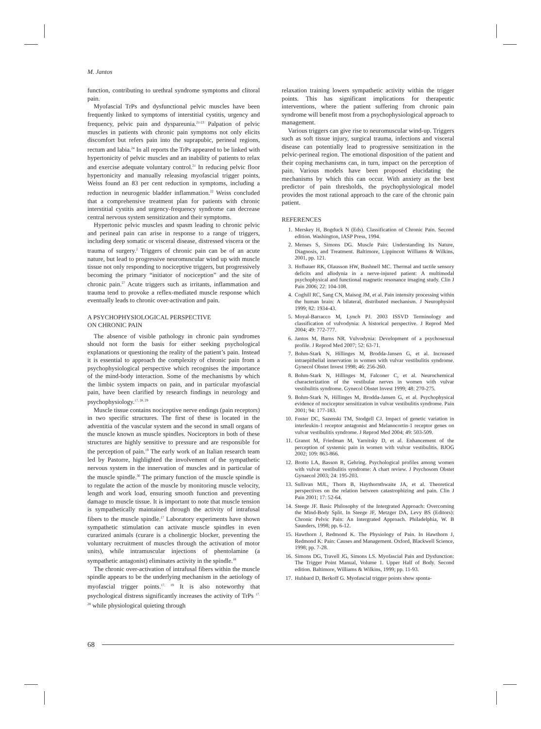M. Jantos
function, contributing to urethral syndrome symptoms and clitoral pain.
Myofascial TrPs and dysfunctional pelvic muscles have been frequently linked to symptoms of interstitial cystitis, urgency and frequency, pelvic pain and dyspareunia.<sup>21-23</sup> Palpation of pelvic muscles in patients with chronic pain symptoms not only elicits discomfort but refers pain into the suprapubic, perineal regions, rectum and labia.<sup>24</sup> In all reports the TrPs appeared to be linked with hypertonicity of pelvic muscles and an inability of patients to relax and exercise adequate voluntary control.<sup>21</sup> In reducing pelvic floor hypertonicity and manually releasing myofascial trigger points, Weiss found an 83 per cent reduction in symptoms, including a reduction in neurogenic bladder inflammation.<sup>22</sup> Weiss concluded that a comprehensive treatment plan for patients with chronic interstitial cystitis and urgency-frequency syndrome can decrease central nervous system sensitization and their symptoms.
Hypertonic pelvic muscles and spasm leading to chronic pelvic and perineal pain can arise in response to a range of triggers, including deep somatic or visceral disease, distressed viscera or the trauma of surgery.<sup>2</sup> Triggers of chronic pain can be of an acute nature, but lead to progressive neuromuscular wind up with muscle tissue not only responding to nociceptive triggers, but progressively becoming the primary “initiator of nociception” and the site of chronic pain.<sup>27</sup> Acute triggers such as irritants, inflammation and trauma tend to provoke a reflex-mediated muscle response which eventually leads to chronic over-activation and pain.
A PSYCHOPHYSIOLOGICAL PERSPECTIVE
ON CHRONIC PAIN
The absence of visible pathology in chronic pain syndromes should not form the basis for either seeking psychological explanations or questioning the reality of the patient’s pain. Instead it is essential to approach the complexity of chronic pain from a psychophysiological perspective which recognises the importance of the mind-body interaction. Some of the mechanisms by which the limbic system impacts on pain, and in particular myofascial pain, have been clarified by research findings in neurology and psychophysiology.<sup>17, 28, 29</sup>
Muscle tissue contains nociceptive nerve endings (pain receptors) in two specific structures. The first of these is located in the adventitia of the vascular system and the second in small organs of the muscle known as muscle spindles. Nociceptors in both of these structures are highly sensitive to pressure and are responsible for the perception of pain.<sup>19</sup> The early work of an Italian research team led by Pastorre, highlighted the involvement of the sympathetic nervous system in the innervation of muscles and in particular of the muscle spindle.<sup>30</sup> The primary function of the muscle spindle is to regulate the action of the muscle by monitoring muscle velocity, length and work load, ensuring smooth function and preventing damage to muscle tissue. It is important to note that muscle tension is sympathetically maintained through the activity of intrafusal fibers to the muscle spindle.<sup>17</sup> Laboratory experiments have shown sympathetic stimulation can activate muscle spindles in even curarized animals (curare is a cholinergic blocker, preventing the voluntary recruitment of muscles through the activation of motor units), while intramuscular injections of phentolamine (a sympathetic antagonist) eliminates activity in the spindle.<sup>18</sup>
The chronic over-activation of intrafusal fibers within the muscle spindle appears to be the underlying mechanism in the aetiology of myofascial trigger points.<sup>17, 19</sup> It is also noteworthy that psychological distress significantly increases the activity of TrPs <sup>17, 28</sup> while physiological quieting through
relaxation training lowers sympathetic activity within the trigger points. This has significant implications for therapeutic interventions, where the patient suffering from chronic pain syndrome will benefit most from a psychophysiological approach to management.
Various triggers can give rise to neuromuscular wind-up. Triggers such as soft tissue injury, surgical trauma, infections and visceral disease can potentially lead to progressive sensitization in the pelvic-perineal region. The emotional disposition of the patient and their coping mechanisms can, in turn, impact on the perception of pain. Various models have been proposed elucidating the mechanisms by which this can occur. With anxiety as the best predictor of pain thresholds, the psychophysiological model provides the most rational approach to the care of the chronic pain patient.
REFERENCES
1. Merskey H, Bogduck N (Eds). Classification of Chronic Pain. Second edition. Washington, IASP Press, 1994.
2. Menses S, Simons DG. Muscle Pain: Understanding Its Nature, Diagnosis, and Treatment. Baltimore, Lippincott Williams & Wilkins, 2001, pp. 121.
3. Hofbauer RK, Olausson HW, Bushnell MC. Thermal and tactile sensory deficits and allodynia in a nerve-injured patient: A multimodal psychophysical and functional magnetic resonance imaging study. Clin J Pain 2006; 22: 104-108.
4. Coghill RC, Sang CN, Maisog JM, et al. Pain intensity processing within the human brain: A bilateral, distributed mechanism. J Neurophysiol 1999; 82: 1934-43.
5. Moyal-Barracco M, Lynch PJ. 2003 ISSVD Terminology and classification of vulvodynia: A historical perspective. J Reprod Med 2004; 49: 772-777.
6. Jantos M, Burns NR. Vulvodynia: Development of a psychosexual profile. J Reprod Med 2007; 52: 63-71.
7. Bohm-Stark N, Hillinges M, Brodda-Jansen G, et al. Increased intraepithelial innervation in women with vulvar vestibulitis syndrome. Gynecol Obstet Invest 1998; 46: 256-260.
8. Bohm-Stark N, Hillinges M, Falconer C, et al. Neurochemical characterization of the vestibular nerves in women with vulvar vestibulitis syndrome. Gynecol Obstet Invest 1999; 48: 270-275.
9. Bohm-Stark N, Hillinges M, Brodda-Jansen G, et al. Psychophysical evidence of nociceptor sensitization in vulvar vestibulitis syndrome. Pain 2001; 94: 177-183.
10. Foster DC, Sazenski TM, Stodgell CJ. Impact of genetic variation in interleukin-1 receptor antagonist and Melanocortin-1 receptor genes on vulvar vestibulitis syndrome. J Reprod Med 2004; 49: 503-509.
11. Granot M, Friedman M, Yarnitsky D, et al. Enhancement of the perception of systemic pain in women with vulvar vestibulitis. BJOG 2002; 109: 863-866.
12. Brotto LA, Basson R, Gehring. Psychological profiles among women with vulvar vestibulitis syndrome: A chart review. J Psychosom Obstet Gynaecol 2003; 24: 195-203.
13. Sullivan MJL, Thorn B, Haythornthwaite JA, et al. Theoretical perspectives on the relation between catastrophizing and pain. Clin J Pain 2001; 17: 52-64.
14. Steege JF. Basic Philosophy of the Intergrated Approach: Overcoming the Mind-Body Split. In Steege JF, Metzger DA, Levy BS (Editors): Chronic Pelvic Pain: An Intergrated Approach. Philadelphia, W. B Saunders, 1998; pp. 6-12.
15. Hawthorn J, Redmond K. The Physiology of Pain. In Hawthorn J, Redmond K: Pain: Causes and Management. Oxford, Blackwell Science, 1998; pp. 7-28.
16. Simons DG, Travell JG, Simons LS. Myofascial Pain and Dysfunction: The Trigger Point Manual, Volume 1. Upper Half of Body. Second edition. Baltimore, Williams & Wilkins, 1999; pp. 11-93.
17. Hubbard D, Berkoff G. Myofascial trigger points show sponta-
68